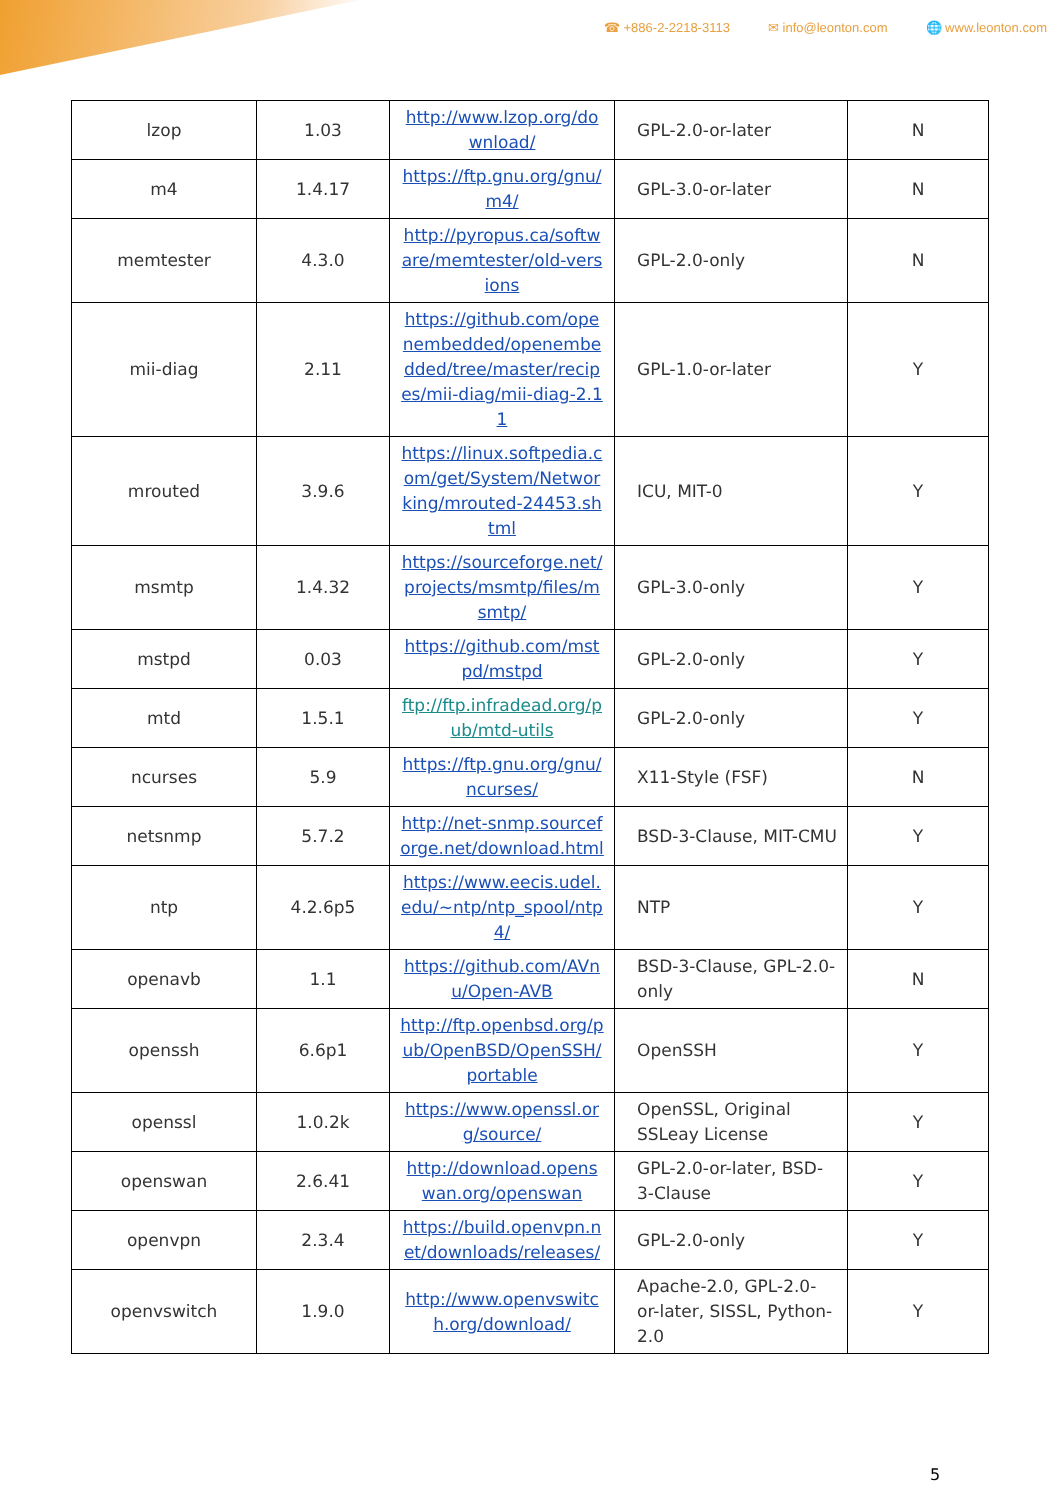☎ +886-2-2218-3113 ✉ info@leonton.com 🌐 www.leonton.com
| lzop | 1.03 | http://www.lzop.org/download/ | GPL-2.0-or-later | N |
| m4 | 1.4.17 | https://ftp.gnu.org/gnu/m4/ | GPL-3.0-or-later | N |
| memtester | 4.3.0 | http://pyropus.ca/software/memtester/old-versions | GPL-2.0-only | N |
| mii-diag | 2.11 | https://github.com/openembedded/openembedded/tree/master/recipes/mii-diag/mii-diag-2.11 | GPL-1.0-or-later | Y |
| mrouted | 3.9.6 | https://linux.softpedia.com/get/System/Networking/mrouted-24453.shtml | ICU, MIT-0 | Y |
| msmtp | 1.4.32 | https://sourceforge.net/projects/msmtp/files/msmtp/ | GPL-3.0-only | Y |
| mstpd | 0.03 | https://github.com/mstpd/mstpd | GPL-2.0-only | Y |
| mtd | 1.5.1 | ftp://ftp.infradead.org/pub/mtd-utils | GPL-2.0-only | Y |
| ncurses | 5.9 | https://ftp.gnu.org/gnu/ncurses/ | X11-Style (FSF) | N |
| netsnmp | 5.7.2 | http://net-snmp.sourceforge.net/download.html | BSD-3-Clause, MIT-CMU | Y |
| ntp | 4.2.6p5 | https://www.eecis.udel.edu/~ntp/ntp_spool/ntp4/ | NTP | Y |
| openavb | 1.1 | https://github.com/AVnu/Open-AVB | BSD-3-Clause, GPL-2.0-only | N |
| openssh | 6.6p1 | http://ftp.openbsd.org/pub/OpenBSD/OpenSSH/portable | OpenSSH | Y |
| openssl | 1.0.2k | https://www.openssl.org/source/ | OpenSSL, Original SSLeay License | Y |
| openswan | 2.6.41 | http://download.openswan.org/openswan | GPL-2.0-or-later, BSD-3-Clause | Y |
| openvpn | 2.3.4 | https://build.openvpn.net/downloads/releases/ | GPL-2.0-only | Y |
| openvswitch | 1.9.0 | http://www.openvswitch.org/download/ | Apache-2.0, GPL-2.0-or-later, SISSL, Python-2.0 | Y |
5